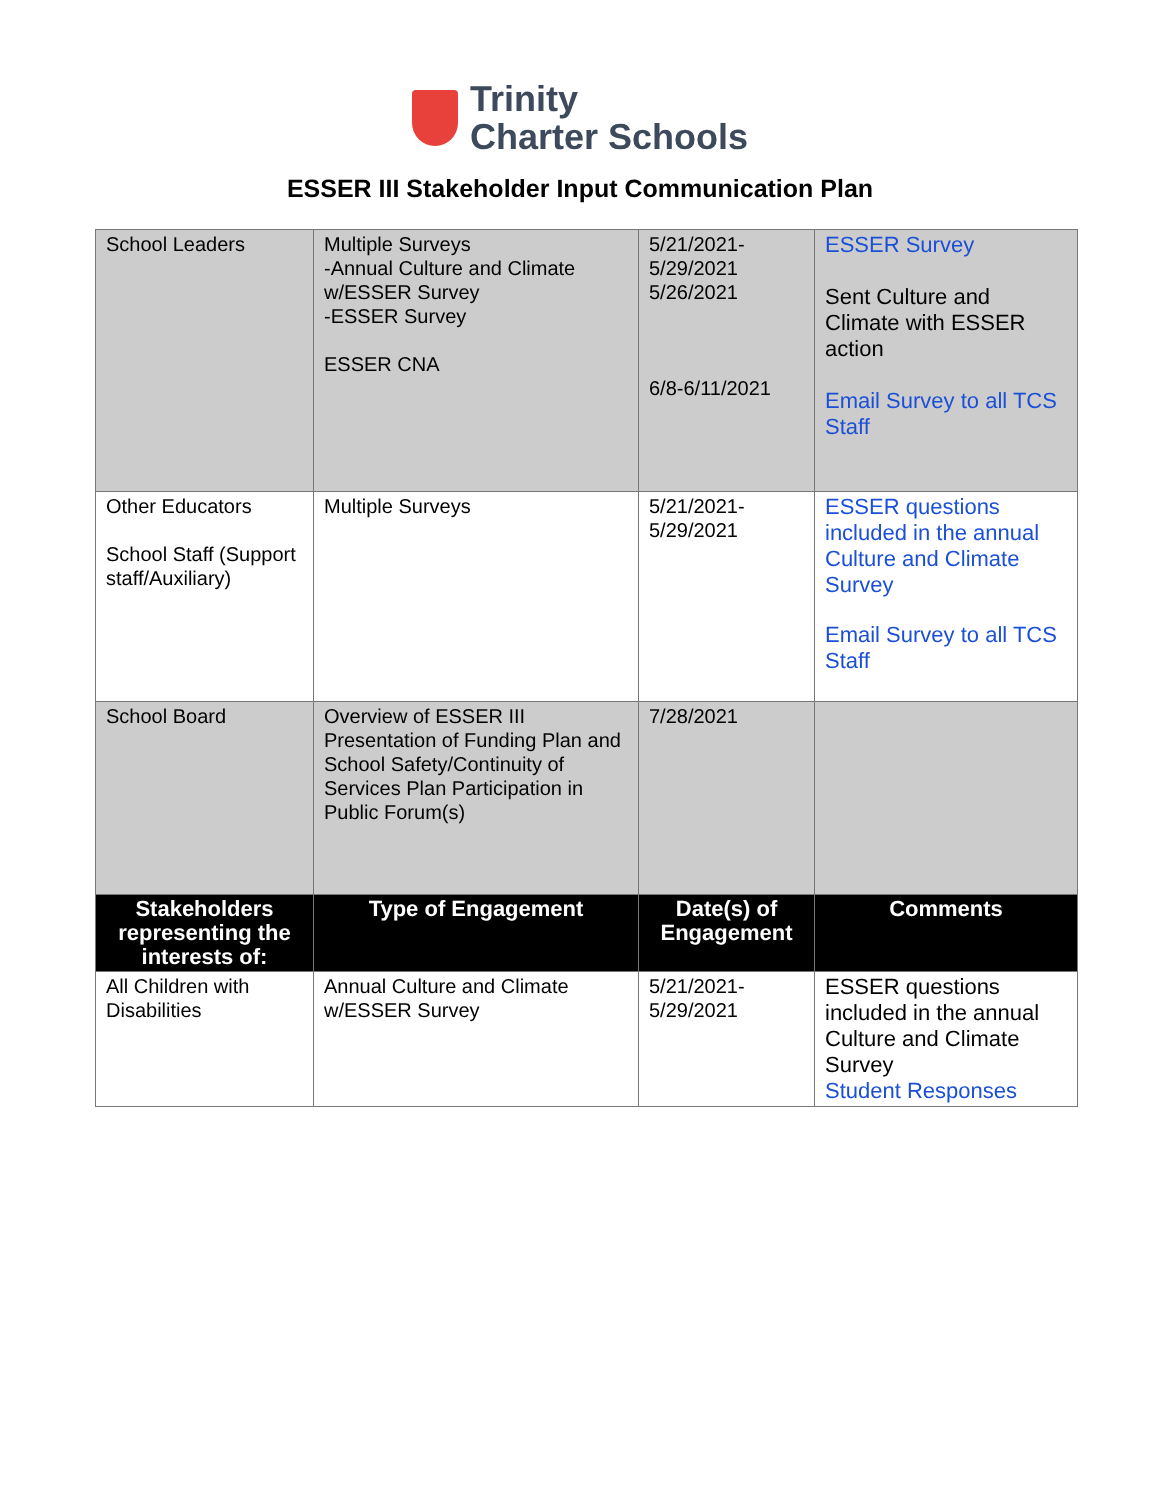Trinity
Charter Schools
ESSER III Stakeholder Input Communication Plan
| School Leaders | Multiple Surveys -Annual Culture and Climate w/ESSER Survey -ESSER Survey ESSER CNA | 5/21/2021- 5/29/2021 5/26/2021 6/8-6/11/2021 | ESSER Survey Sent Culture and Climate with ESSER action Email Survey to all TCS Staff |
| Other Educators School Staff (Support staff/Auxiliary) | Multiple Surveys | 5/21/2021- 5/29/2021 | ESSER questions included in the annual Culture and Climate Survey Email Survey to all TCS Staff |
| School Board | Overview of ESSER III Presentation of Funding Plan and School Safety/Continuity of Services Plan Participation in Public Forum(s) | 7/28/2021 | |
| Stakeholders representing the interests of: | Type of Engagement | Date(s) of Engagement | Comments |
| All Children with Disabilities | Annual Culture and Climate w/ESSER Survey | 5/21/2021- 5/29/2021 | ESSER questions included in the annual Culture and Climate Survey Student Responses |